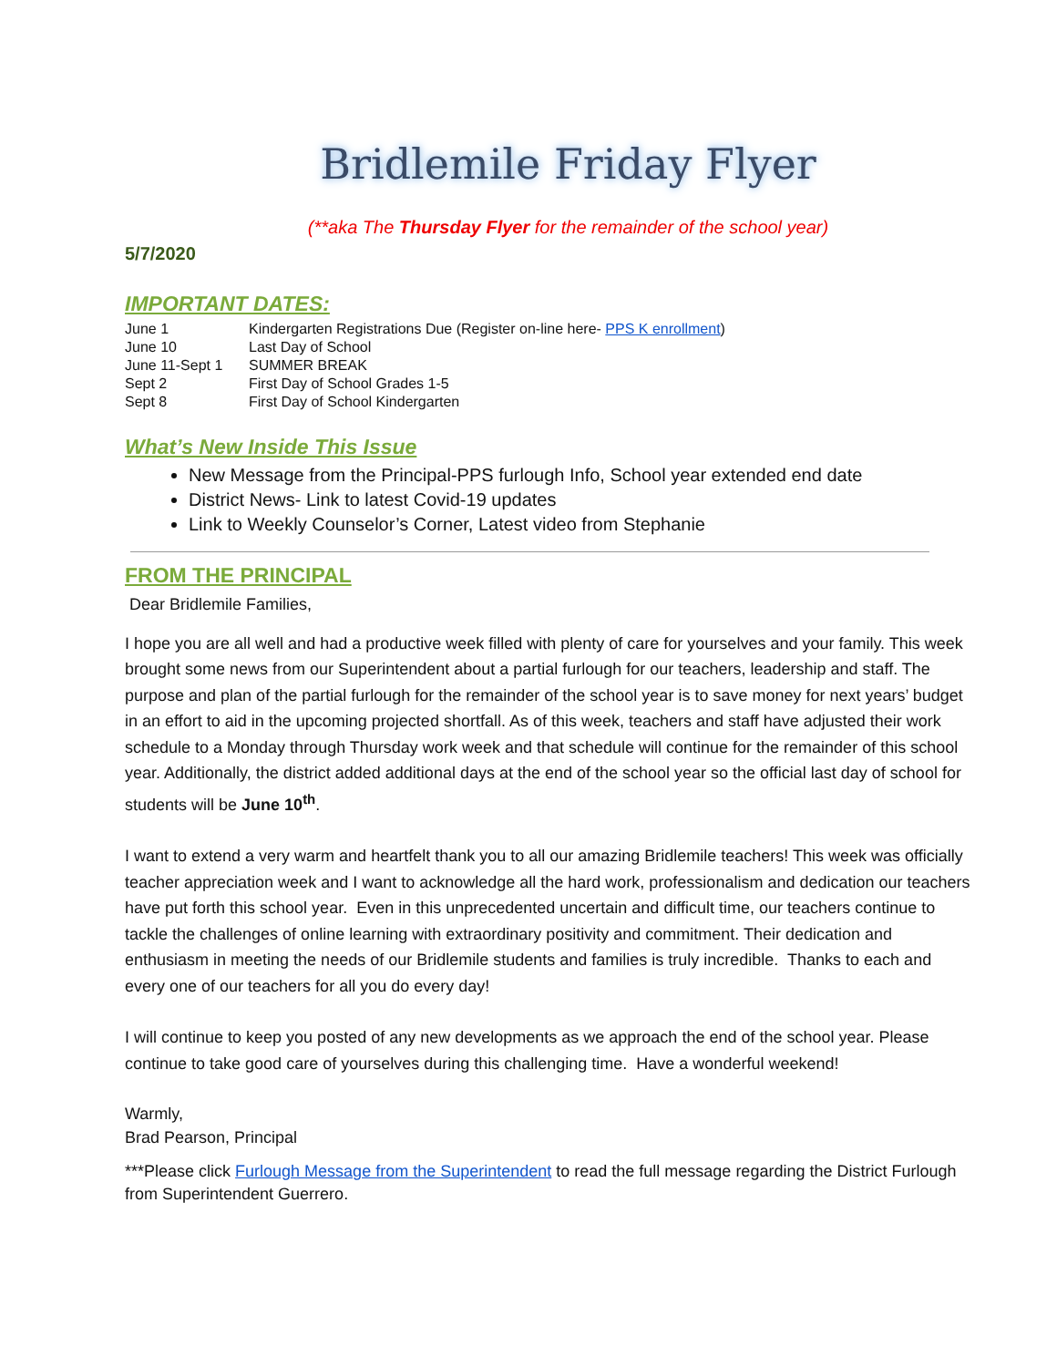Bridlemile Friday Flyer
(**aka The Thursday Flyer for the remainder of the school year)
5/7/2020
IMPORTANT DATES:
| June 1 | Kindergarten Registrations Due (Register on-line here- PPS K enrollment ) |
| June 10 | Last Day of School |
| June 11-Sept 1 | SUMMER BREAK |
| Sept 2 | First Day of School Grades 1-5 |
| Sept 8 | First Day of School Kindergarten |
What’s New Inside This Issue
New Message from the Principal-PPS furlough Info, School year extended end date
District News- Link to latest Covid-19 updates
Link to Weekly Counselor’s Corner, Latest video from Stephanie
FROM THE PRINCIPAL
Dear Bridlemile Families,
I hope you are all well and had a productive week filled with plenty of care for yourselves and your family. This week brought some news from our Superintendent about a partial furlough for our teachers, leadership and staff. The purpose and plan of the partial furlough for the remainder of the school year is to save money for next years’ budget in an effort to aid in the upcoming projected shortfall. As of this week, teachers and staff have adjusted their work schedule to a Monday through Thursday work week and that schedule will continue for the remainder of this school year. Additionally, the district added additional days at the end of the school year so the official last day of school for students will be June 10<sup>th</sup>.
I want to extend a very warm and heartfelt thank you to all our amazing Bridlemile teachers! This week was officially teacher appreciation week and I want to acknowledge all the hard work, professionalism and dedication our teachers have put forth this school year. Even in this unprecedented uncertain and difficult time, our teachers continue to tackle the challenges of online learning with extraordinary positivity and commitment. Their dedication and enthusiasm in meeting the needs of our Bridlemile students and families is truly incredible. Thanks to each and every one of our teachers for all you do every day!
I will continue to keep you posted of any new developments as we approach the end of the school year. Please continue to take good care of yourselves during this challenging time. Have a wonderful weekend!
Warmly,
Brad Pearson, Principal
***Please click Furlough Message from the Superintendent to read the full message regarding the District Furlough from Superintendent Guerrero.